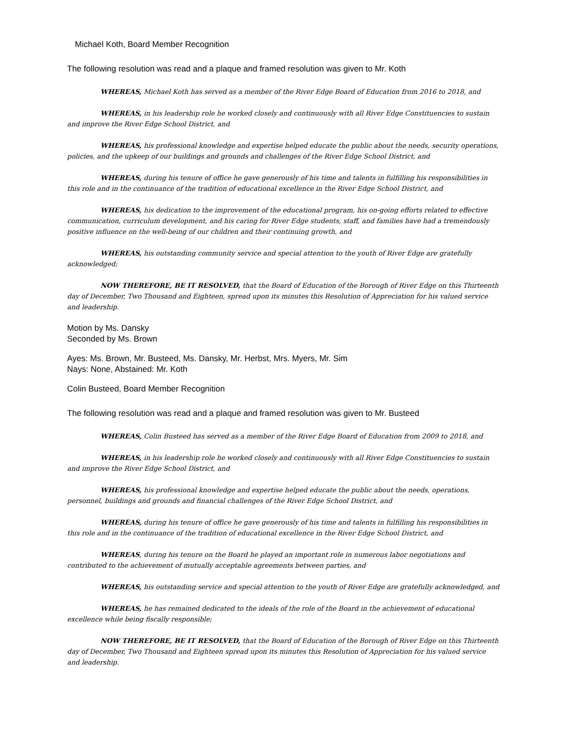Michael Koth, Board Member Recognition
The following resolution was read and a plaque and framed resolution was given to Mr. Koth
WHEREAS, Michael Koth has served as a member of the River Edge Board of Education from 2016 to 2018, and
WHEREAS, in his leadership role he worked closely and continuously with all River Edge Constituencies to sustain and improve the River Edge School District, and
WHEREAS, his professional knowledge and expertise helped educate the public about the needs, security operations, policies, and the upkeep of our buildings and grounds and challenges of the River Edge School District, and
WHEREAS, during his tenure of office he gave generously of his time and talents in fulfilling his responsibilities in this role and in the continuance of the tradition of educational excellence in the River Edge School District, and
WHEREAS, his dedication to the improvement of the educational program, his on-going efforts related to effective communication, curriculum development, and his caring for River Edge students, staff, and families have had a tremendously positive influence on the well-being of our children and their continuing growth, and
WHEREAS, his outstanding community service and special attention to the youth of River Edge are gratefully acknowledged;
NOW THEREFORE, BE IT RESOLVED, that the Board of Education of the Borough of River Edge on this Thirteenth day of December, Two Thousand and Eighteen, spread upon its minutes this Resolution of Appreciation for his valued service and leadership.
Motion by Ms. Dansky
Seconded by Ms. Brown
Ayes: Ms. Brown, Mr. Busteed, Ms. Dansky, Mr. Herbst, Mrs. Myers, Mr. Sim
Nays: None, Abstained: Mr. Koth
Colin Busteed, Board Member Recognition
The following resolution was read and a plaque and framed resolution was given to Mr. Busteed
WHEREAS, Colin Busteed has served as a member of the River Edge Board of Education from 2009 to 2018, and
WHEREAS, in his leadership role he worked closely and continuously with all River Edge Constituencies to sustain and improve the River Edge School District, and
WHEREAS, his professional knowledge and expertise helped educate the public about the needs, operations, personnel, buildings and grounds and financial challenges of the River Edge School District, and
WHEREAS, during his tenure of office he gave generously of his time and talents in fulfilling his responsibilities in this role and in the continuance of the tradition of educational excellence in the River Edge School District, and
WHEREAS, during his tenure on the Board he played an important role in numerous labor negotiations and contributed to the achievement of mutually acceptable agreements between parties, and
WHEREAS, his outstanding service and special attention to the youth of River Edge are gratefully acknowledged, and
WHEREAS, he has remained dedicated to the ideals of the role of the Board in the achievement of educational excellence while being fiscally responsible;
NOW THEREFORE, BE IT RESOLVED, that the Board of Education of the Borough of River Edge on this Thirteenth day of December, Two Thousand and Eighteen spread upon its minutes this Resolution of Appreciation for his valued service and leadership.